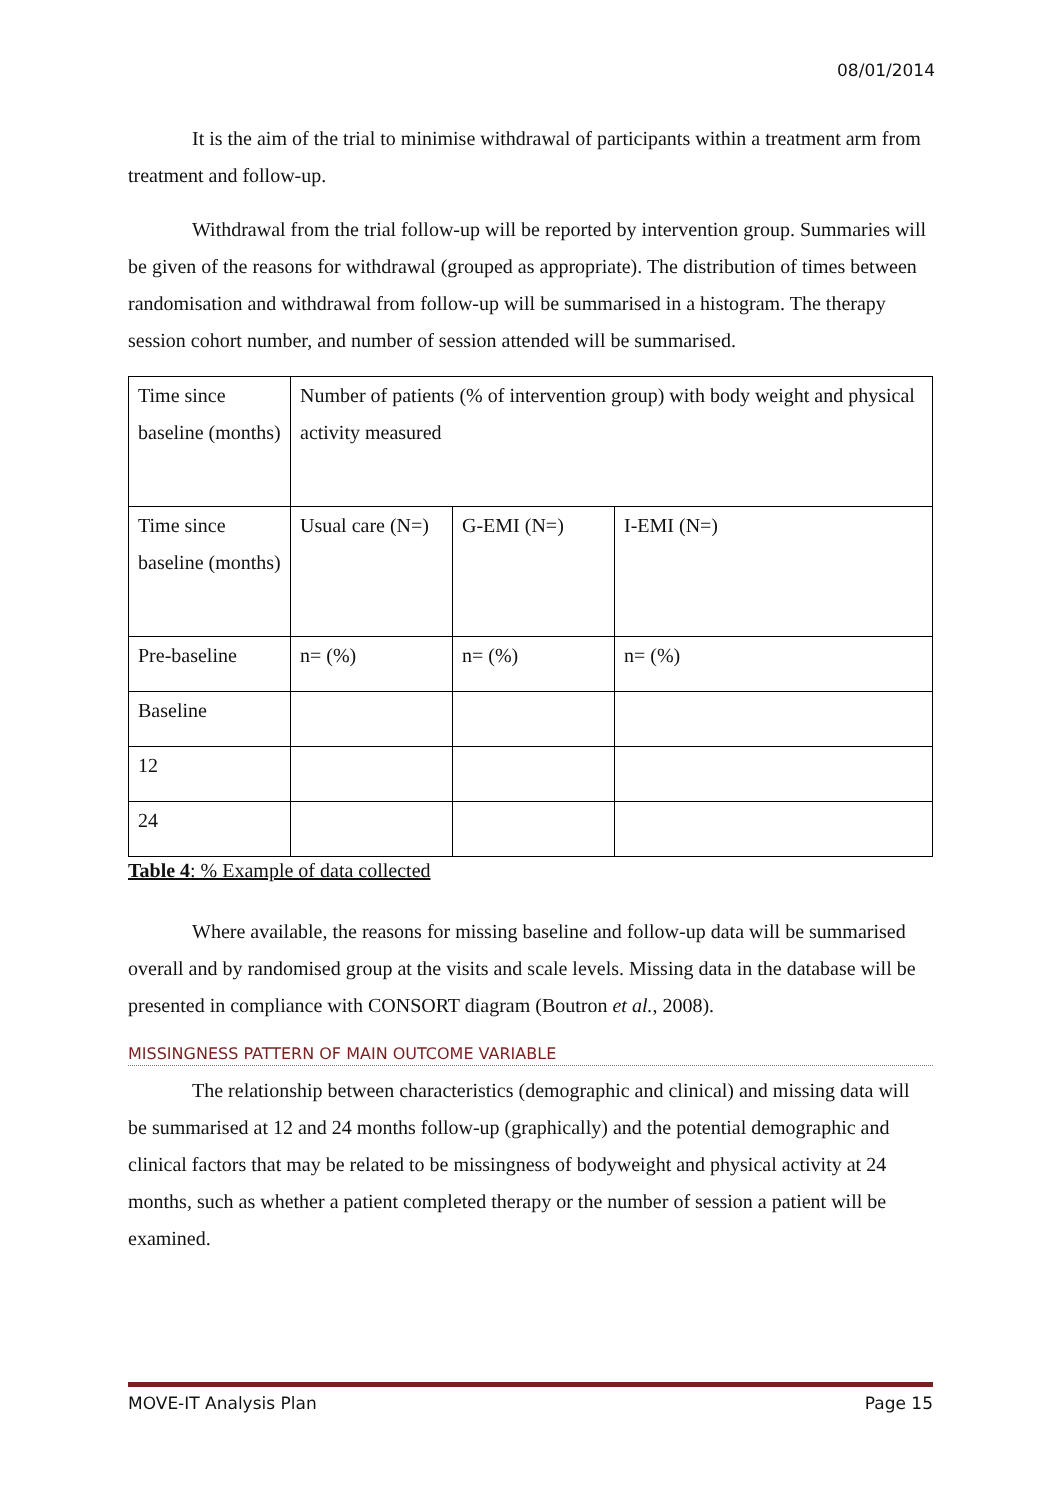08/01/2014
It is the aim of the trial to minimise withdrawal of participants within a treatment arm from treatment and follow-up.
Withdrawal from the trial follow-up will be reported by intervention group. Summaries will be given of the reasons for withdrawal (grouped as appropriate). The distribution of times between randomisation and withdrawal from follow-up will be summarised in a histogram. The therapy session cohort number, and number of session attended will be summarised.
| Time since baseline (months) | Number of patients (% of intervention group) with body weight and physical activity measured | | |
| Time since baseline (months) | Usual care (N=) | G-EMI (N=) | I-EMI (N=) |
| Pre-baseline | n= (%) | n= (%) | n= (%) |
| Baseline | | | |
| 12 | | | |
| 24 | | | |
Table 4: % Example of data collected
Where available, the reasons for missing baseline and follow-up data will be summarised overall and by randomised group at the visits and scale levels. Missing data in the database will be presented in compliance with CONSORT diagram (Boutron et al., 2008).
MISSINGNESS PATTERN OF MAIN OUTCOME VARIABLE
The relationship between characteristics (demographic and clinical) and missing data will be summarised at 12 and 24 months follow-up (graphically) and the potential demographic and clinical factors that may be related to be missingness of bodyweight and physical activity at 24 months, such as whether a patient completed therapy or the number of session a patient will be examined.
MOVE-IT Analysis Plan Page 15